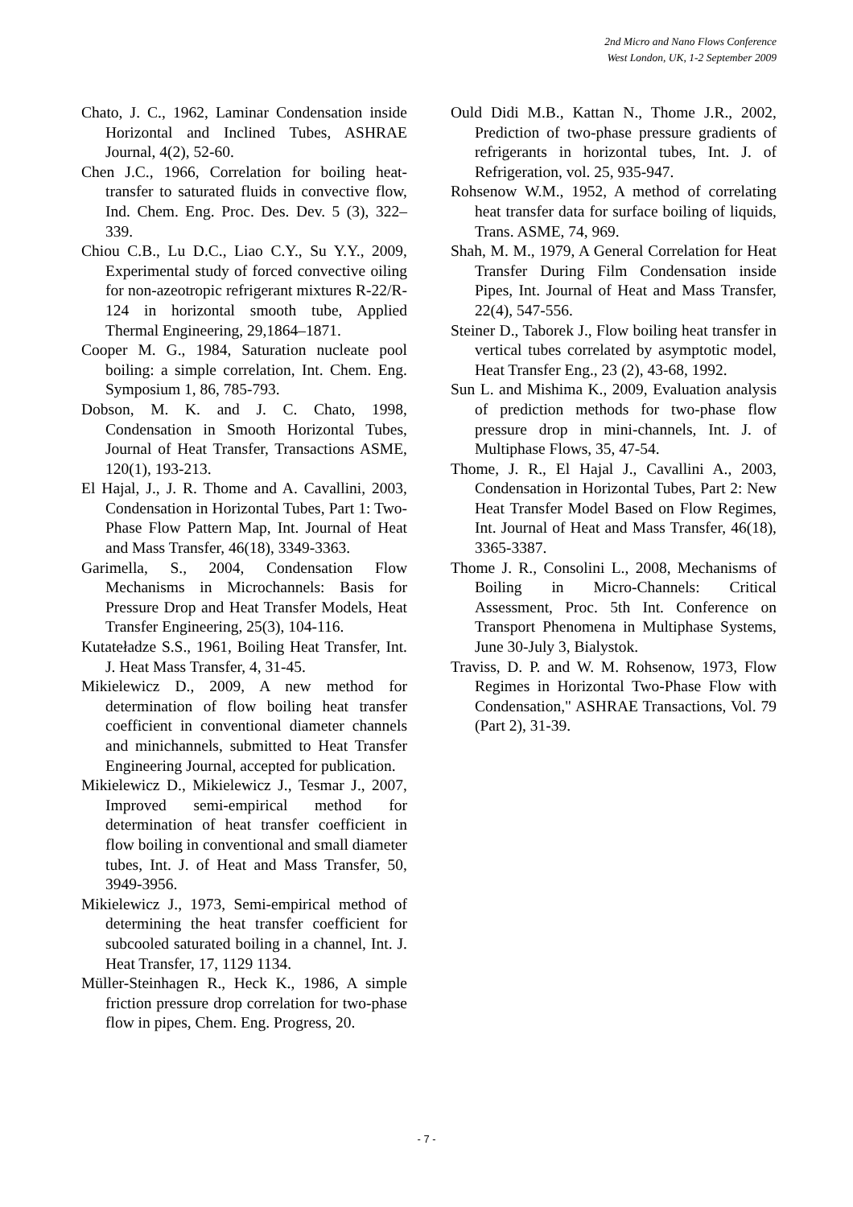2nd Micro and Nano Flows Conference
West London, UK, 1-2 September 2009
Chato, J. C., 1962, Laminar Condensation inside Horizontal and Inclined Tubes, ASHRAE Journal, 4(2), 52-60.
Chen J.C., 1966, Correlation for boiling heat-transfer to saturated fluids in convective flow, Ind. Chem. Eng. Proc. Des. Dev. 5 (3), 322–339.
Chiou C.B., Lu D.C., Liao C.Y., Su Y.Y., 2009, Experimental study of forced convective oiling for non-azeotropic refrigerant mixtures R-22/R-124 in horizontal smooth tube, Applied Thermal Engineering, 29,1864–1871.
Cooper M. G., 1984, Saturation nucleate pool boiling: a simple correlation, Int. Chem. Eng. Symposium 1, 86, 785-793.
Dobson, M. K. and J. C. Chato, 1998, Condensation in Smooth Horizontal Tubes, Journal of Heat Transfer, Transactions ASME, 120(1), 193-213.
El Hajal, J., J. R. Thome and A. Cavallini, 2003, Condensation in Horizontal Tubes, Part 1: Two-Phase Flow Pattern Map, Int. Journal of Heat and Mass Transfer, 46(18), 3349-3363.
Garimella, S., 2004, Condensation Flow Mechanisms in Microchannels: Basis for Pressure Drop and Heat Transfer Models, Heat Transfer Engineering, 25(3), 104-116.
Kutateładze S.S., 1961, Boiling Heat Transfer, Int. J. Heat Mass Transfer, 4, 31-45.
Mikielewicz D., 2009, A new method for determination of flow boiling heat transfer coefficient in conventional diameter channels and minichannels, submitted to Heat Transfer Engineering Journal, accepted for publication.
Mikielewicz D., Mikielewicz J., Tesmar J., 2007, Improved semi-empirical method for determination of heat transfer coefficient in flow boiling in conventional and small diameter tubes, Int. J. of Heat and Mass Transfer, 50, 3949-3956.
Mikielewicz J., 1973, Semi-empirical method of determining the heat transfer coefficient for subcooled saturated boiling in a channel, Int. J. Heat Transfer, 17, 1129 1134.
Müller-Steinhagen R., Heck K., 1986, A simple friction pressure drop correlation for two-phase flow in pipes, Chem. Eng. Progress, 20.
Ould Didi M.B., Kattan N., Thome J.R., 2002, Prediction of two-phase pressure gradients of refrigerants in horizontal tubes, Int. J. of Refrigeration, vol. 25, 935-947.
Rohsenow W.M., 1952, A method of correlating heat transfer data for surface boiling of liquids, Trans. ASME, 74, 969.
Shah, M. M., 1979, A General Correlation for Heat Transfer During Film Condensation inside Pipes, Int. Journal of Heat and Mass Transfer, 22(4), 547-556.
Steiner D., Taborek J., Flow boiling heat transfer in vertical tubes correlated by asymptotic model, Heat Transfer Eng., 23 (2), 43-68, 1992.
Sun L. and Mishima K., 2009, Evaluation analysis of prediction methods for two-phase flow pressure drop in mini-channels, Int. J. of Multiphase Flows, 35, 47-54.
Thome, J. R., El Hajal J., Cavallini A., 2003, Condensation in Horizontal Tubes, Part 2: New Heat Transfer Model Based on Flow Regimes, Int. Journal of Heat and Mass Transfer, 46(18), 3365-3387.
Thome J. R., Consolini L., 2008, Mechanisms of Boiling in Micro-Channels: Critical Assessment, Proc. 5th Int. Conference on Transport Phenomena in Multiphase Systems, June 30-July 3, Bialystok.
Traviss, D. P. and W. M. Rohsenow, 1973, Flow Regimes in Horizontal Two-Phase Flow with Condensation," ASHRAE Transactions, Vol. 79 (Part 2), 31-39.
- 7 -